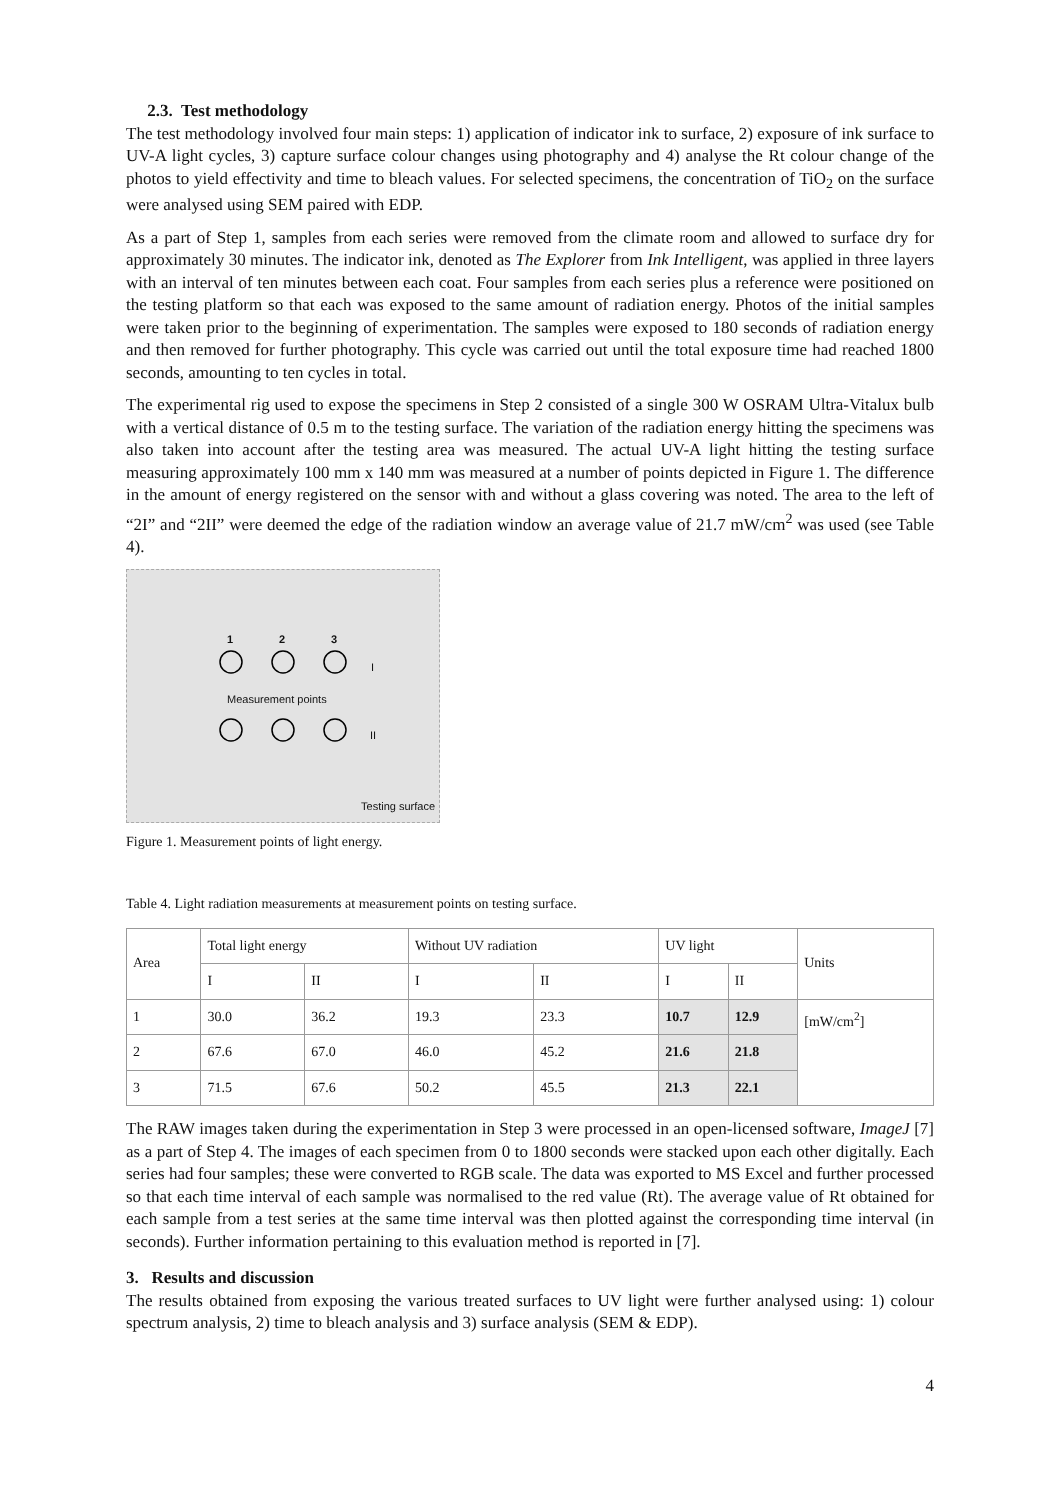2.3. Test methodology
The test methodology involved four main steps: 1) application of indicator ink to surface, 2) exposure of ink surface to UV-A light cycles, 3) capture surface colour changes using photography and 4) analyse the Rt colour change of the photos to yield effectivity and time to bleach values. For selected specimens, the concentration of TiO<sub>2</sub> on the surface were analysed using SEM paired with EDP.
As a part of Step 1, samples from each series were removed from the climate room and allowed to surface dry for approximately 30 minutes. The indicator ink, denoted as The Explorer from Ink Intelligent, was applied in three layers with an interval of ten minutes between each coat. Four samples from each series plus a reference were positioned on the testing platform so that each was exposed to the same amount of radiation energy. Photos of the initial samples were taken prior to the beginning of experimentation. The samples were exposed to 180 seconds of radiation energy and then removed for further photography. This cycle was carried out until the total exposure time had reached 1800 seconds, amounting to ten cycles in total.
The experimental rig used to expose the specimens in Step 2 consisted of a single 300 W OSRAM Ultra-Vitalux bulb with a vertical distance of 0.5 m to the testing surface. The variation of the radiation energy hitting the specimens was also taken into account after the testing area was measured. The actual UV-A light hitting the testing surface measuring approximately 100 mm x 140 mm was measured at a number of points depicted in Figure 1. The difference in the amount of energy registered on the sensor with and without a glass covering was noted. The area to the left of “2I” and “2II” were deemed the edge of the radiation window an average value of 21.7 mW/cm<sup>2</sup> was used (see Table 4).
1 2 3
I
Measurement points
II
Testing surface
Figure 1. Measurement points of light energy.
Table 4. Light radiation measurements at measurement points on testing surface.
| Area | Total light energy | | Without UV radiation | | UV light | | Units |
| --- | --- | --- | --- | --- | --- | --- | --- |
| | I | II | I | II | I | II | |
| 1 | 30.0 | 36.2 | 19.3 | 23.3 | 10.7 | 12.9 | [mW/cm<sup>2</sup>] |
| 2 | 67.6 | 67.0 | 46.0 | 45.2 | 21.6 | 21.8 | |
| 3 | 71.5 | 67.6 | 50.2 | 45.5 | 21.3 | 22.1 | |
The RAW images taken during the experimentation in Step 3 were processed in an open-licensed software, ImageJ [7] as a part of Step 4. The images of each specimen from 0 to 1800 seconds were stacked upon each other digitally. Each series had four samples; these were converted to RGB scale. The data was exported to MS Excel and further processed so that each time interval of each sample was normalised to the red value (Rt). The average value of Rt obtained for each sample from a test series at the same time interval was then plotted against the corresponding time interval (in seconds). Further information pertaining to this evaluation method is reported in [7].
3. Results and discussion
The results obtained from exposing the various treated surfaces to UV light were further analysed using: 1) colour spectrum analysis, 2) time to bleach analysis and 3) surface analysis (SEM & EDP).
4